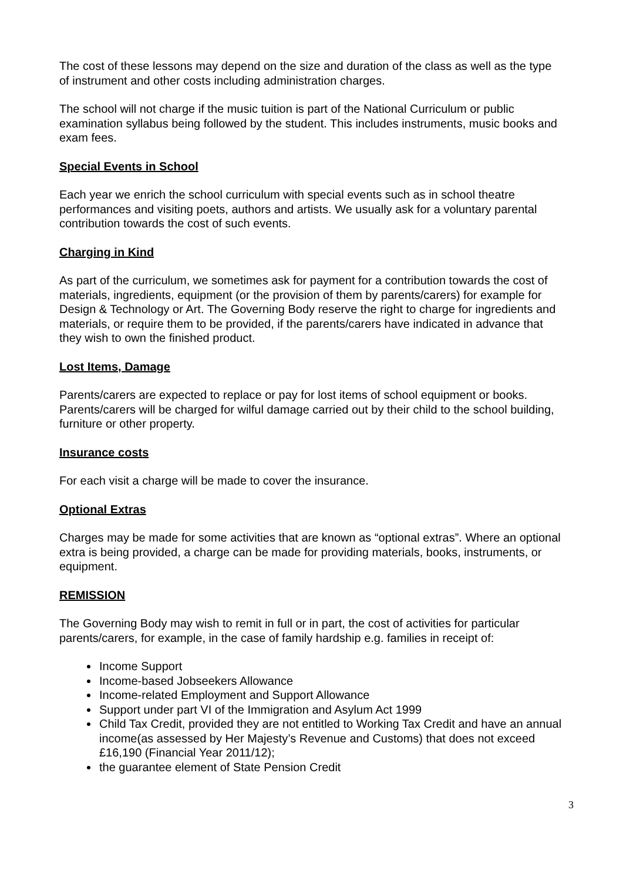The cost of these lessons may depend on the size and duration of the class as well as the type of instrument and other costs including administration charges.
The school will not charge if the music tuition is part of the National Curriculum or public examination syllabus being followed by the student. This includes instruments, music books and exam fees.
Special Events in School
Each year we enrich the school curriculum with special events such as in school theatre performances and visiting poets, authors and artists. We usually ask for a voluntary parental contribution towards the cost of such events.
Charging in Kind
As part of the curriculum, we sometimes ask for payment for a contribution towards the cost of materials, ingredients, equipment (or the provision of them by parents/carers) for example for Design & Technology or Art. The Governing Body reserve the right to charge for ingredients and materials, or require them to be provided, if the parents/carers have indicated in advance that they wish to own the finished product.
Lost Items, Damage
Parents/carers are expected to replace or pay for lost items of school equipment or books. Parents/carers will be charged for wilful damage carried out by their child to the school building, furniture or other property.
Insurance costs
For each visit a charge will be made to cover the insurance.
Optional Extras
Charges may be made for some activities that are known as “optional extras”. Where an optional extra is being provided, a charge can be made for providing materials, books, instruments, or equipment.
REMISSION
The Governing Body may wish to remit in full or in part, the cost of activities for particular parents/carers, for example, in the case of family hardship e.g. families in receipt of:
Income Support
Income-based Jobseekers Allowance
Income-related Employment and Support Allowance
Support under part VI of the Immigration and Asylum Act 1999
Child Tax Credit, provided they are not entitled to Working Tax Credit and have an annual income(as assessed by Her Majesty’s Revenue and Customs) that does not exceed £16,190 (Financial Year 2011/12);
the guarantee element of State Pension Credit
3